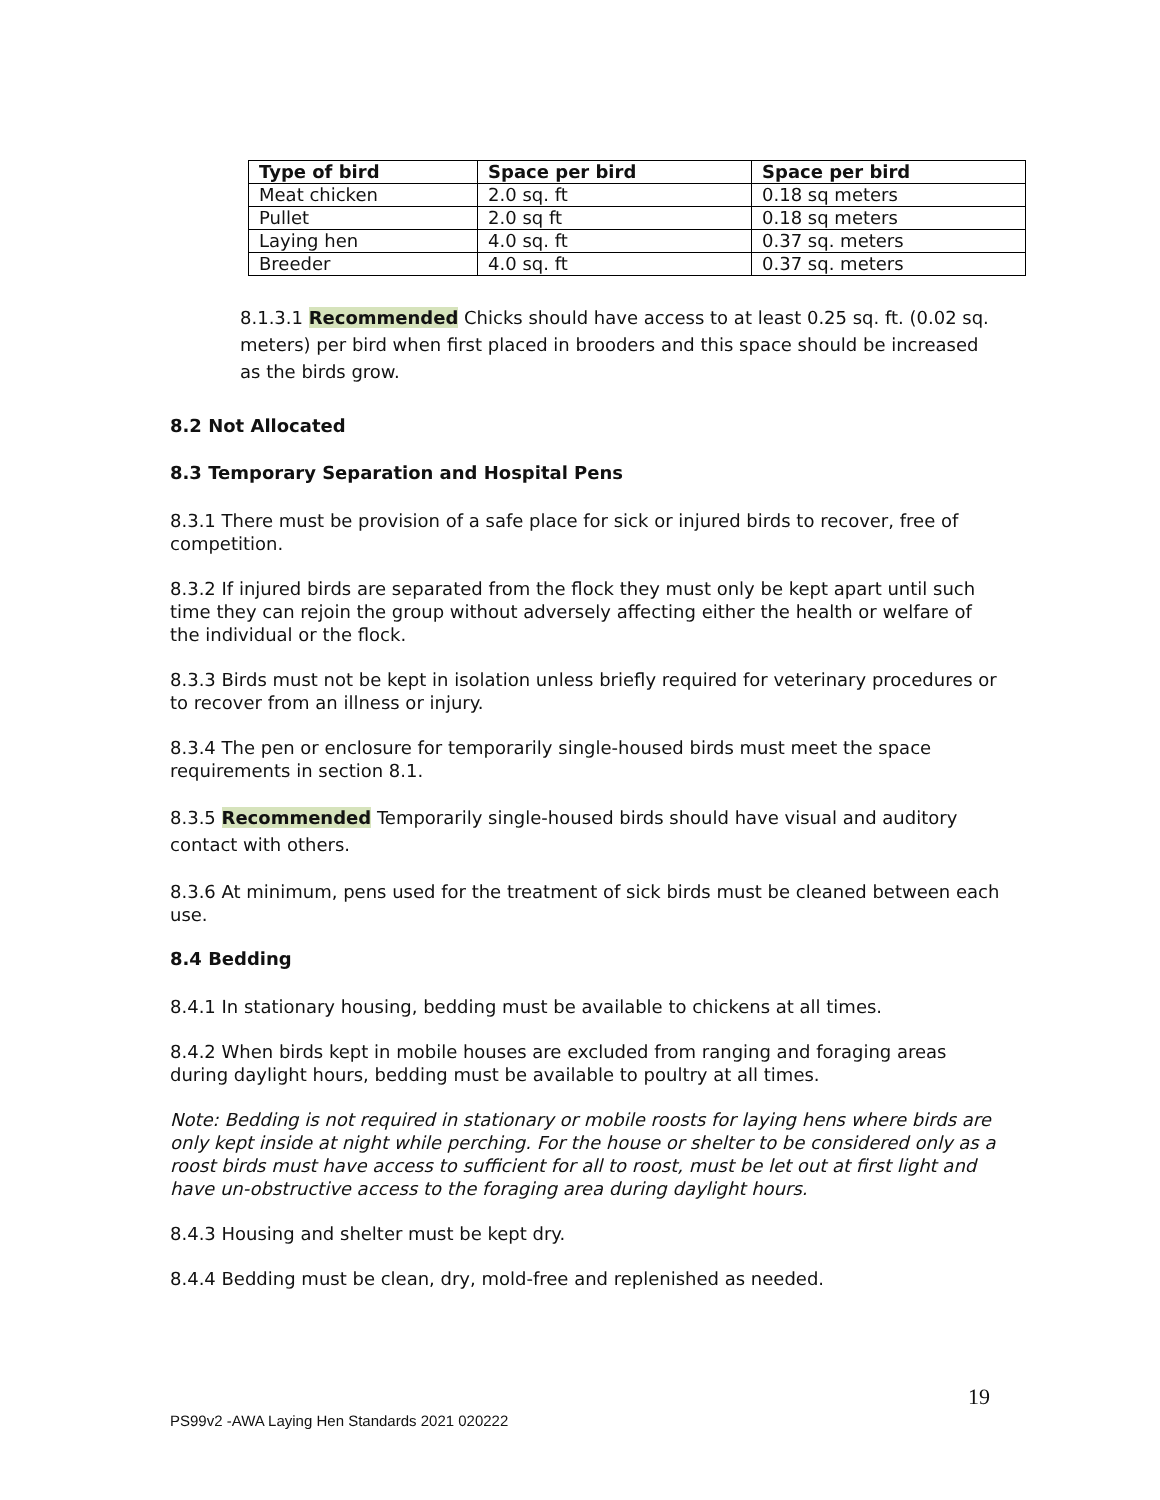| Type of bird | Space per bird | Space per bird |
| --- | --- | --- |
| Meat chicken | 2.0 sq. ft | 0.18 sq meters |
| Pullet | 2.0 sq ft | 0.18 sq meters |
| Laying hen | 4.0 sq. ft | 0.37 sq. meters |
| Breeder | 4.0 sq. ft | 0.37 sq. meters |
8.1.3.1 Recommended Chicks should have access to at least 0.25 sq. ft. (0.02 sq. meters) per bird when first placed in brooders and this space should be increased as the birds grow.
8.2 Not Allocated
8.3 Temporary Separation and Hospital Pens
8.3.1 There must be provision of a safe place for sick or injured birds to recover, free of competition.
8.3.2 If injured birds are separated from the flock they must only be kept apart until such time they can rejoin the group without adversely affecting either the health or welfare of the individual or the flock.
8.3.3 Birds must not be kept in isolation unless briefly required for veterinary procedures or to recover from an illness or injury.
8.3.4 The pen or enclosure for temporarily single-housed birds must meet the space requirements in section 8.1.
8.3.5 Recommended Temporarily single-housed birds should have visual and auditory contact with others.
8.3.6 At minimum, pens used for the treatment of sick birds must be cleaned between each use.
8.4 Bedding
8.4.1 In stationary housing, bedding must be available to chickens at all times.
8.4.2 When birds kept in mobile houses are excluded from ranging and foraging areas during daylight hours, bedding must be available to poultry at all times.
Note: Bedding is not required in stationary or mobile roosts for laying hens where birds are only kept inside at night while perching. For the house or shelter to be considered only as a roost birds must have access to sufficient for all to roost, must be let out at first light and have un-obstructive access to the foraging area during daylight hours.
8.4.3 Housing and shelter must be kept dry.
8.4.4 Bedding must be clean, dry, mold-free and replenished as needed.
19
PS99v2 -AWA Laying Hen Standards 2021 020222